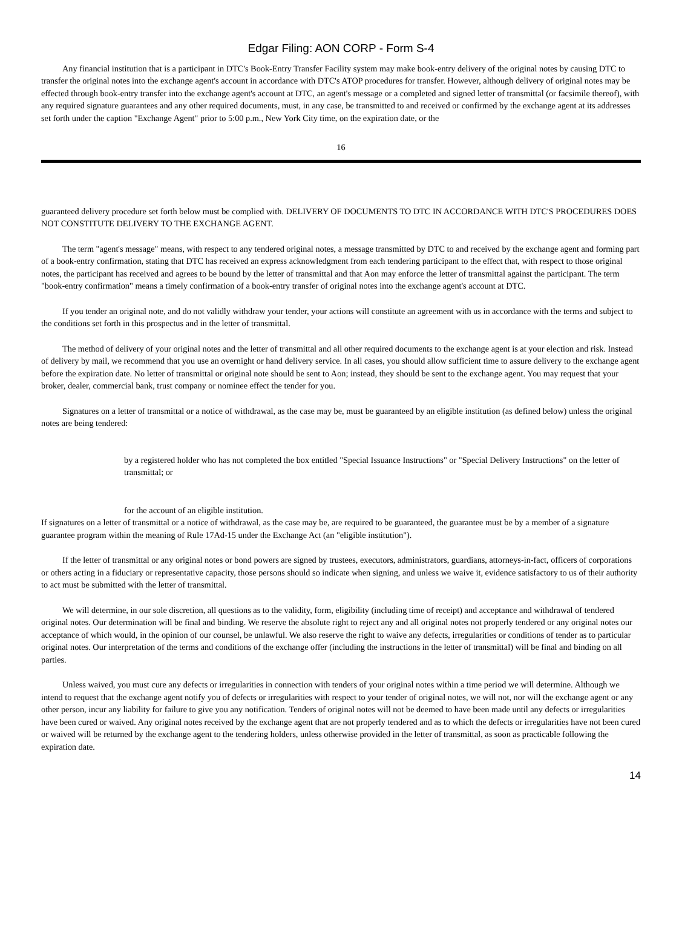Edgar Filing: AON CORP - Form S-4
Any financial institution that is a participant in DTC's Book-Entry Transfer Facility system may make book-entry delivery of the original notes by causing DTC to transfer the original notes into the exchange agent's account in accordance with DTC's ATOP procedures for transfer. However, although delivery of original notes may be effected through book-entry transfer into the exchange agent's account at DTC, an agent's message or a completed and signed letter of transmittal (or facsimile thereof), with any required signature guarantees and any other required documents, must, in any case, be transmitted to and received or confirmed by the exchange agent at its addresses set forth under the caption "Exchange Agent" prior to 5:00 p.m., New York City time, on the expiration date, or the
16
guaranteed delivery procedure set forth below must be complied with. DELIVERY OF DOCUMENTS TO DTC IN ACCORDANCE WITH DTC'S PROCEDURES DOES NOT CONSTITUTE DELIVERY TO THE EXCHANGE AGENT.
The term "agent's message" means, with respect to any tendered original notes, a message transmitted by DTC to and received by the exchange agent and forming part of a book-entry confirmation, stating that DTC has received an express acknowledgment from each tendering participant to the effect that, with respect to those original notes, the participant has received and agrees to be bound by the letter of transmittal and that Aon may enforce the letter of transmittal against the participant. The term "book-entry confirmation" means a timely confirmation of a book-entry transfer of original notes into the exchange agent's account at DTC.
If you tender an original note, and do not validly withdraw your tender, your actions will constitute an agreement with us in accordance with the terms and subject to the conditions set forth in this prospectus and in the letter of transmittal.
The method of delivery of your original notes and the letter of transmittal and all other required documents to the exchange agent is at your election and risk. Instead of delivery by mail, we recommend that you use an overnight or hand delivery service. In all cases, you should allow sufficient time to assure delivery to the exchange agent before the expiration date. No letter of transmittal or original note should be sent to Aon; instead, they should be sent to the exchange agent. You may request that your broker, dealer, commercial bank, trust company or nominee effect the tender for you.
Signatures on a letter of transmittal or a notice of withdrawal, as the case may be, must be guaranteed by an eligible institution (as defined below) unless the original notes are being tendered:
by a registered holder who has not completed the box entitled "Special Issuance Instructions" or "Special Delivery Instructions" on the letter of transmittal; or
for the account of an eligible institution.
If signatures on a letter of transmittal or a notice of withdrawal, as the case may be, are required to be guaranteed, the guarantee must be by a member of a signature guarantee program within the meaning of Rule 17Ad-15 under the Exchange Act (an "eligible institution").
If the letter of transmittal or any original notes or bond powers are signed by trustees, executors, administrators, guardians, attorneys-in-fact, officers of corporations or others acting in a fiduciary or representative capacity, those persons should so indicate when signing, and unless we waive it, evidence satisfactory to us of their authority to act must be submitted with the letter of transmittal.
We will determine, in our sole discretion, all questions as to the validity, form, eligibility (including time of receipt) and acceptance and withdrawal of tendered original notes. Our determination will be final and binding. We reserve the absolute right to reject any and all original notes not properly tendered or any original notes our acceptance of which would, in the opinion of our counsel, be unlawful. We also reserve the right to waive any defects, irregularities or conditions of tender as to particular original notes. Our interpretation of the terms and conditions of the exchange offer (including the instructions in the letter of transmittal) will be final and binding on all parties.
Unless waived, you must cure any defects or irregularities in connection with tenders of your original notes within a time period we will determine. Although we intend to request that the exchange agent notify you of defects or irregularities with respect to your tender of original notes, we will not, nor will the exchange agent or any other person, incur any liability for failure to give you any notification. Tenders of original notes will not be deemed to have been made until any defects or irregularities have been cured or waived. Any original notes received by the exchange agent that are not properly tendered and as to which the defects or irregularities have not been cured or waived will be returned by the exchange agent to the tendering holders, unless otherwise provided in the letter of transmittal, as soon as practicable following the expiration date.
14